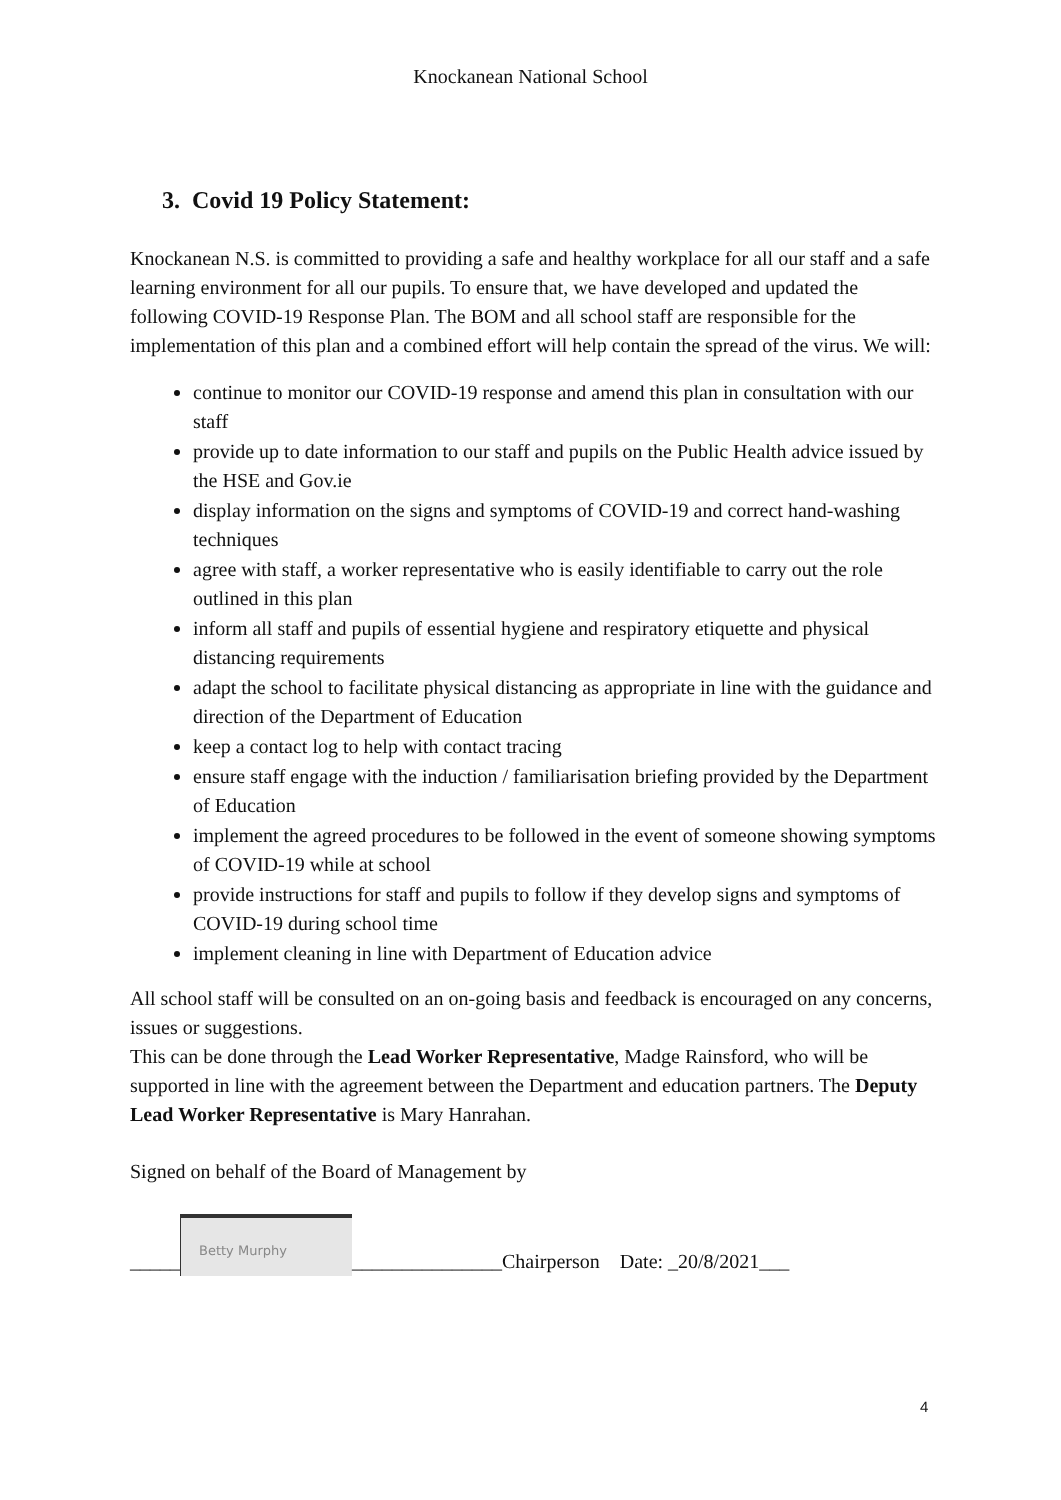Knockanean National School
3. Covid 19 Policy Statement:
Knockanean N.S. is committed to providing a safe and healthy workplace for all our staff and a safe learning environment for all our pupils. To ensure that, we have developed and updated the following COVID-19 Response Plan. The BOM and all school staff are responsible for the implementation of this plan and a combined effort will help contain the spread of the virus. We will:
continue to monitor our COVID-19 response and amend this plan in consultation with our staff
provide up to date information to our staff and pupils on the Public Health advice issued by the HSE and Gov.ie
display information on the signs and symptoms of COVID-19 and correct hand-washing techniques
agree with staff, a worker representative who is easily identifiable to carry out the role outlined in this plan
inform all staff and pupils of essential hygiene and respiratory etiquette and physical distancing requirements
adapt the school to facilitate physical distancing as appropriate in line with the guidance and direction of the Department of Education
keep a contact log to help with contact tracing
ensure staff engage with the induction / familiarisation briefing provided by the Department of Education
implement the agreed procedures to be followed in the event of someone showing symptoms of COVID-19 while at school
provide instructions for staff and pupils to follow if they develop signs and symptoms of COVID-19 during school time
implement cleaning in line with Department of Education advice
All school staff will be consulted on an on-going basis and feedback is encouraged on any concerns, issues or suggestions.
This can be done through the Lead Worker Representative, Madge Rainsford, who will be supported in line with the agreement between the Department and education partners. The Deputy Lead Worker Representative is Mary Hanrahan.
Signed on behalf of the Board of Management by
_____
Betty Murphy
_______________Chairperson Date: _20/8/2021___
4